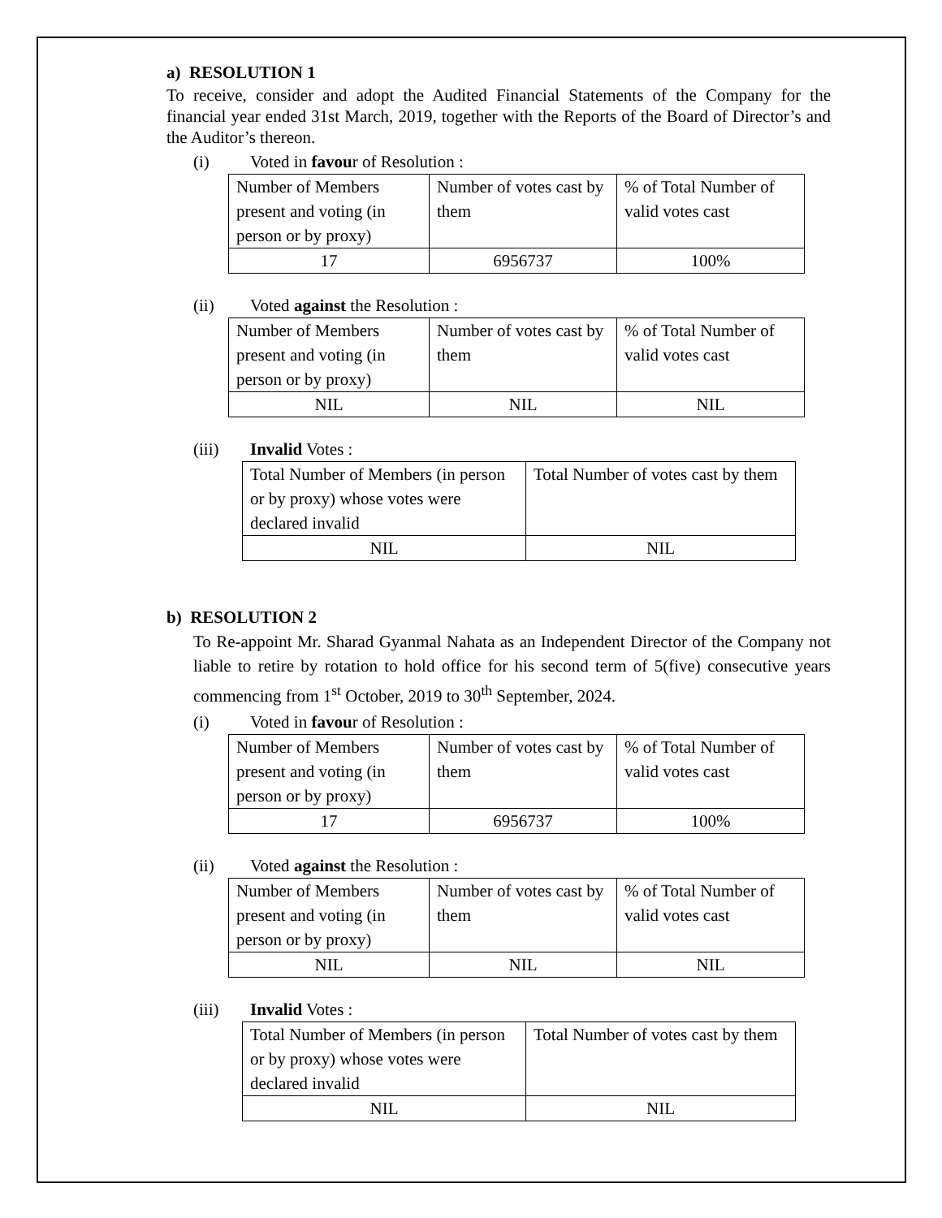a) RESOLUTION 1
To receive, consider and adopt the Audited Financial Statements of the Company for the financial year ended 31st March, 2019, together with the Reports of the Board of Director’s and the Auditor’s thereon.
(i) Voted in favour of Resolution :
| Number of Members present and voting (in person or by proxy) | Number of votes cast by them | % of Total Number of valid votes cast |
| 17 | 6956737 | 100% |
(ii) Voted against the Resolution :
| Number of Members present and voting (in person or by proxy) | Number of votes cast by them | % of Total Number of valid votes cast |
| NIL | NIL | NIL |
(iii) Invalid Votes :
| Total Number of Members (in person or by proxy) whose votes were declared invalid | Total Number of votes cast by them |
| NIL | NIL |
b) RESOLUTION 2
To Re-appoint Mr. Sharad Gyanmal Nahata as an Independent Director of the Company not liable to retire by rotation to hold office for his second term of 5(five) consecutive years commencing from 1<sup>st</sup> October, 2019 to 30<sup>th</sup> September, 2024.
(i) Voted in favour of Resolution :
| Number of Members present and voting (in person or by proxy) | Number of votes cast by them | % of Total Number of valid votes cast |
| 17 | 6956737 | 100% |
(ii) Voted against the Resolution :
| Number of Members present and voting (in person or by proxy) | Number of votes cast by them | % of Total Number of valid votes cast |
| NIL | NIL | NIL |
(iii) Invalid Votes :
| Total Number of Members (in person or by proxy) whose votes were declared invalid | Total Number of votes cast by them |
| NIL | NIL |